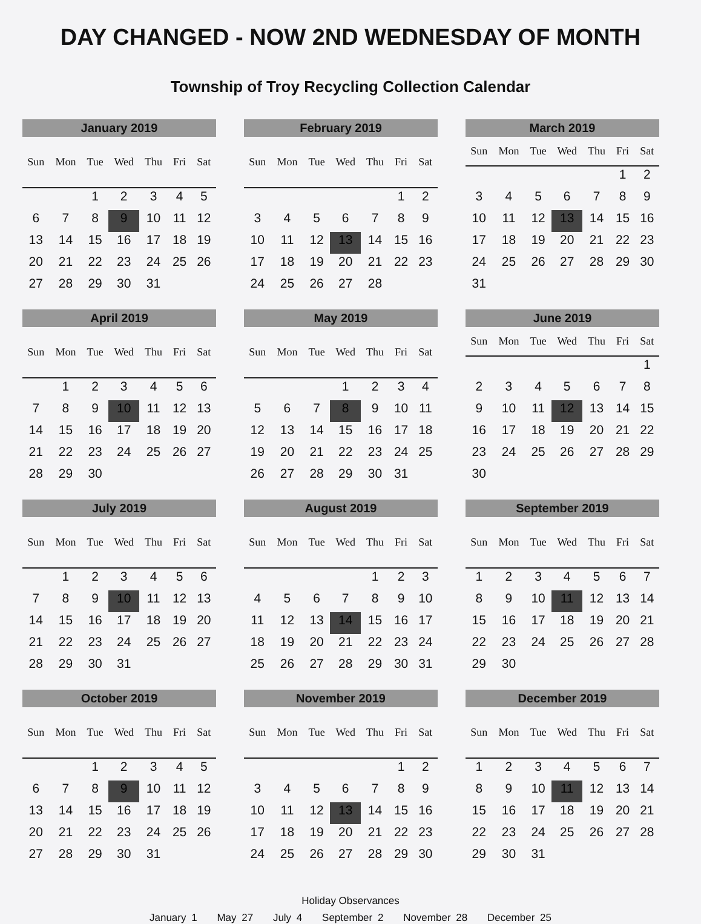DAY CHANGED - NOW 2ND WEDNESDAY OF MONTH
Township of Troy Recycling Collection Calendar
January 2019
| Sun | Mon | Tue | Wed | Thu | Fri | Sat |
| --- | --- | --- | --- | --- | --- | --- |
| | | 1 | 2 | 3 | 4 | 5 |
| 6 | 7 | 8 | 9 | 10 | 11 | 12 |
| 13 | 14 | 15 | 16 | 17 | 18 | 19 |
| 20 | 21 | 22 | 23 | 24 | 25 | 26 |
| 27 | 28 | 29 | 30 | 31 | | |
February 2019
| Sun | Mon | Tue | Wed | Thu | Fri | Sat |
| --- | --- | --- | --- | --- | --- | --- |
| | | | | | 1 | 2 |
| 3 | 4 | 5 | 6 | 7 | 8 | 9 |
| 10 | 11 | 12 | 13 | 14 | 15 | 16 |
| 17 | 18 | 19 | 20 | 21 | 22 | 23 |
| 24 | 25 | 26 | 27 | 28 | | |
March 2019
| Sun | Mon | Tue | Wed | Thu | Fri | Sat |
| --- | --- | --- | --- | --- | --- | --- |
| | | | | | 1 | 2 |
| 3 | 4 | 5 | 6 | 7 | 8 | 9 |
| 10 | 11 | 12 | 13 | 14 | 15 | 16 |
| 17 | 18 | 19 | 20 | 21 | 22 | 23 |
| 24 | 25 | 26 | 27 | 28 | 29 | 30 |
| 31 | | | | | | |
April 2019
| Sun | Mon | Tue | Wed | Thu | Fri | Sat |
| --- | --- | --- | --- | --- | --- | --- |
| | 1 | 2 | 3 | 4 | 5 | 6 |
| 7 | 8 | 9 | 10 | 11 | 12 | 13 |
| 14 | 15 | 16 | 17 | 18 | 19 | 20 |
| 21 | 22 | 23 | 24 | 25 | 26 | 27 |
| 28 | 29 | 30 | | | | |
May 2019
| Sun | Mon | Tue | Wed | Thu | Fri | Sat |
| --- | --- | --- | --- | --- | --- | --- |
| | | | 1 | 2 | 3 | 4 |
| 5 | 6 | 7 | 8 | 9 | 10 | 11 |
| 12 | 13 | 14 | 15 | 16 | 17 | 18 |
| 19 | 20 | 21 | 22 | 23 | 24 | 25 |
| 26 | 27 | 28 | 29 | 30 | 31 | |
June 2019
| Sun | Mon | Tue | Wed | Thu | Fri | Sat |
| --- | --- | --- | --- | --- | --- | --- |
| | | | | | | 1 |
| 2 | 3 | 4 | 5 | 6 | 7 | 8 |
| 9 | 10 | 11 | 12 | 13 | 14 | 15 |
| 16 | 17 | 18 | 19 | 20 | 21 | 22 |
| 23 | 24 | 25 | 26 | 27 | 28 | 29 |
| 30 | | | | | | |
July 2019
| Sun | Mon | Tue | Wed | Thu | Fri | Sat |
| --- | --- | --- | --- | --- | --- | --- |
| | 1 | 2 | 3 | 4 | 5 | 6 |
| 7 | 8 | 9 | 10 | 11 | 12 | 13 |
| 14 | 15 | 16 | 17 | 18 | 19 | 20 |
| 21 | 22 | 23 | 24 | 25 | 26 | 27 |
| 28 | 29 | 30 | 31 | | | |
August 2019
| Sun | Mon | Tue | Wed | Thu | Fri | Sat |
| --- | --- | --- | --- | --- | --- | --- |
| | | | | 1 | 2 | 3 |
| 4 | 5 | 6 | 7 | 8 | 9 | 10 |
| 11 | 12 | 13 | 14 | 15 | 16 | 17 |
| 18 | 19 | 20 | 21 | 22 | 23 | 24 |
| 25 | 26 | 27 | 28 | 29 | 30 | 31 |
September 2019
| Sun | Mon | Tue | Wed | Thu | Fri | Sat |
| --- | --- | --- | --- | --- | --- | --- |
| 1 | 2 | 3 | 4 | 5 | 6 | 7 |
| 8 | 9 | 10 | 11 | 12 | 13 | 14 |
| 15 | 16 | 17 | 18 | 19 | 20 | 21 |
| 22 | 23 | 24 | 25 | 26 | 27 | 28 |
| 29 | 30 | | | | | |
October 2019
| Sun | Mon | Tue | Wed | Thu | Fri | Sat |
| --- | --- | --- | --- | --- | --- | --- |
| | | 1 | 2 | 3 | 4 | 5 |
| 6 | 7 | 8 | 9 | 10 | 11 | 12 |
| 13 | 14 | 15 | 16 | 17 | 18 | 19 |
| 20 | 21 | 22 | 23 | 24 | 25 | 26 |
| 27 | 28 | 29 | 30 | 31 | | |
November 2019
| Sun | Mon | Tue | Wed | Thu | Fri | Sat |
| --- | --- | --- | --- | --- | --- | --- |
| | | | | | 1 | 2 |
| 3 | 4 | 5 | 6 | 7 | 8 | 9 |
| 10 | 11 | 12 | 13 | 14 | 15 | 16 |
| 17 | 18 | 19 | 20 | 21 | 22 | 23 |
| 24 | 25 | 26 | 27 | 28 | 29 | 30 |
December 2019
| Sun | Mon | Tue | Wed | Thu | Fri | Sat |
| --- | --- | --- | --- | --- | --- | --- |
| 1 | 2 | 3 | 4 | 5 | 6 | 7 |
| 8 | 9 | 10 | 11 | 12 | 13 | 14 |
| 15 | 16 | 17 | 18 | 19 | 20 | 21 |
| 22 | 23 | 24 | 25 | 26 | 27 | 28 |
| 29 | 30 | 31 | | | | |
Holiday Observances
January 1 May 27 July 4 September 2 November 28 December 25